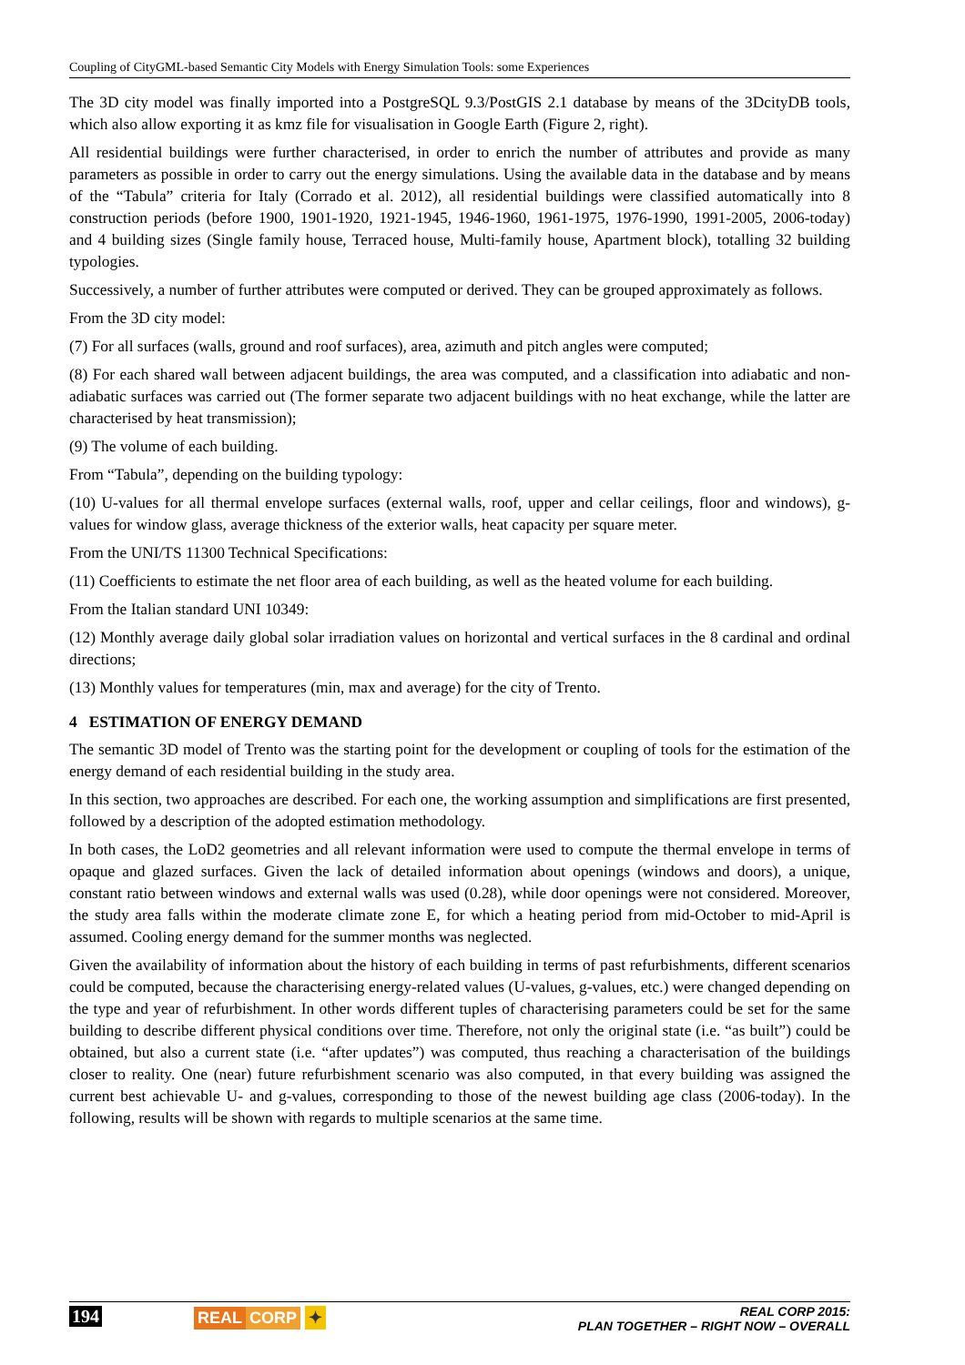Coupling of CityGML-based Semantic City Models with Energy Simulation Tools: some Experiences
The 3D city model was finally imported into a PostgreSQL 9.3/PostGIS 2.1 database by means of the 3DcityDB tools, which also allow exporting it as kmz file for visualisation in Google Earth (Figure 2, right).
All residential buildings were further characterised, in order to enrich the number of attributes and provide as many parameters as possible in order to carry out the energy simulations. Using the available data in the database and by means of the “Tabula” criteria for Italy (Corrado et al. 2012), all residential buildings were classified automatically into 8 construction periods (before 1900, 1901-1920, 1921-1945, 1946-1960, 1961-1975, 1976-1990, 1991-2005, 2006-today) and 4 building sizes (Single family house, Terraced house, Multi-family house, Apartment block), totalling 32 building typologies.
Successively, a number of further attributes were computed or derived. They can be grouped approximately as follows.
From the 3D city model:
(7) For all surfaces (walls, ground and roof surfaces), area, azimuth and pitch angles were computed;
(8) For each shared wall between adjacent buildings, the area was computed, and a classification into adiabatic and non-adiabatic surfaces was carried out (The former separate two adjacent buildings with no heat exchange, while the latter are characterised by heat transmission);
(9) The volume of each building.
From “Tabula”, depending on the building typology:
(10) U-values for all thermal envelope surfaces (external walls, roof, upper and cellar ceilings, floor and windows), g-values for window glass, average thickness of the exterior walls, heat capacity per square meter.
From the UNI/TS 11300 Technical Specifications:
(11) Coefficients to estimate the net floor area of each building, as well as the heated volume for each building.
From the Italian standard UNI 10349:
(12) Monthly average daily global solar irradiation values on horizontal and vertical surfaces in the 8 cardinal and ordinal directions;
(13) Monthly values for temperatures (min, max and average) for the city of Trento.
4 ESTIMATION OF ENERGY DEMAND
The semantic 3D model of Trento was the starting point for the development or coupling of tools for the estimation of the energy demand of each residential building in the study area.
In this section, two approaches are described. For each one, the working assumption and simplifications are first presented, followed by a description of the adopted estimation methodology.
In both cases, the LoD2 geometries and all relevant information were used to compute the thermal envelope in terms of opaque and glazed surfaces. Given the lack of detailed information about openings (windows and doors), a unique, constant ratio between windows and external walls was used (0.28), while door openings were not considered. Moreover, the study area falls within the moderate climate zone E, for which a heating period from mid-October to mid-April is assumed. Cooling energy demand for the summer months was neglected.
Given the availability of information about the history of each building in terms of past refurbishments, different scenarios could be computed, because the characterising energy-related values (U-values, g-values, etc.) were changed depending on the type and year of refurbishment. In other words different tuples of characterising parameters could be set for the same building to describe different physical conditions over time. Therefore, not only the original state (i.e. “as built”) could be obtained, but also a current state (i.e. “after updates”) was computed, thus reaching a characterisation of the buildings closer to reality. One (near) future refurbishment scenario was also computed, in that every building was assigned the current best achievable U- and g-values, corresponding to those of the newest building age class (2006-today). In the following, results will be shown with regards to multiple scenarios at the same time.
194 REAL CORP ✦
REAL CORP 2015:
PLAN TOGETHER – RIGHT NOW – OVERALL